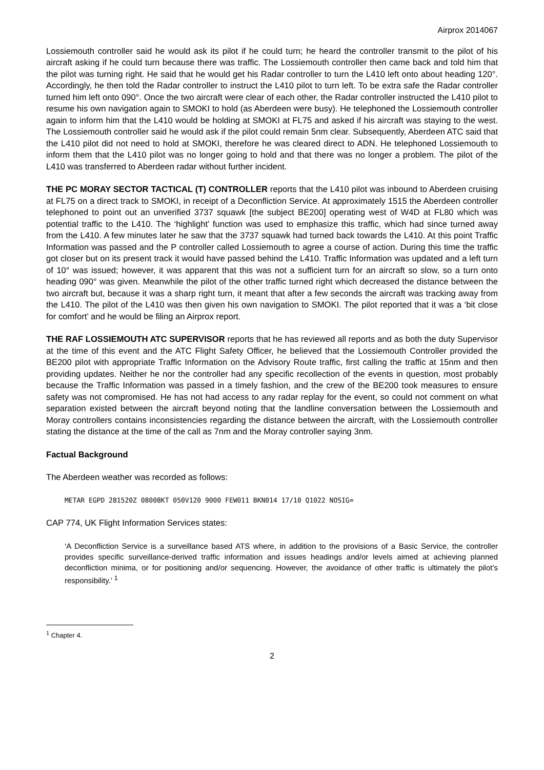Airprox 2014067
Lossiemouth controller said he would ask its pilot if he could turn; he heard the controller transmit to the pilot of his aircraft asking if he could turn because there was traffic. The Lossiemouth controller then came back and told him that the pilot was turning right. He said that he would get his Radar controller to turn the L410 left onto about heading 120°. Accordingly, he then told the Radar controller to instruct the L410 pilot to turn left. To be extra safe the Radar controller turned him left onto 090°. Once the two aircraft were clear of each other, the Radar controller instructed the L410 pilot to resume his own navigation again to SMOKI to hold (as Aberdeen were busy). He telephoned the Lossiemouth controller again to inform him that the L410 would be holding at SMOKI at FL75 and asked if his aircraft was staying to the west. The Lossiemouth controller said he would ask if the pilot could remain 5nm clear. Subsequently, Aberdeen ATC said that the L410 pilot did not need to hold at SMOKI, therefore he was cleared direct to ADN. He telephoned Lossiemouth to inform them that the L410 pilot was no longer going to hold and that there was no longer a problem. The pilot of the L410 was transferred to Aberdeen radar without further incident.
THE PC MORAY SECTOR TACTICAL (T) CONTROLLER reports that the L410 pilot was inbound to Aberdeen cruising at FL75 on a direct track to SMOKI, in receipt of a Deconfliction Service. At approximately 1515 the Aberdeen controller telephoned to point out an unverified 3737 squawk [the subject BE200] operating west of W4D at FL80 which was potential traffic to the L410. The ‘highlight’ function was used to emphasize this traffic, which had since turned away from the L410. A few minutes later he saw that the 3737 squawk had turned back towards the L410. At this point Traffic Information was passed and the P controller called Lossiemouth to agree a course of action. During this time the traffic got closer but on its present track it would have passed behind the L410. Traffic Information was updated and a left turn of 10° was issued; however, it was apparent that this was not a sufficient turn for an aircraft so slow, so a turn onto heading 090° was given. Meanwhile the pilot of the other traffic turned right which decreased the distance between the two aircraft but, because it was a sharp right turn, it meant that after a few seconds the aircraft was tracking away from the L410. The pilot of the L410 was then given his own navigation to SMOKI. The pilot reported that it was a ‘bit close for comfort’ and he would be filing an Airprox report.
THE RAF LOSSIEMOUTH ATC SUPERVISOR reports that he has reviewed all reports and as both the duty Supervisor at the time of this event and the ATC Flight Safety Officer, he believed that the Lossiemouth Controller provided the BE200 pilot with appropriate Traffic Information on the Advisory Route traffic, first calling the traffic at 15nm and then providing updates. Neither he nor the controller had any specific recollection of the events in question, most probably because the Traffic Information was passed in a timely fashion, and the crew of the BE200 took measures to ensure safety was not compromised. He has not had access to any radar replay for the event, so could not comment on what separation existed between the aircraft beyond noting that the landline conversation between the Lossiemouth and Moray controllers contains inconsistencies regarding the distance between the aircraft, with the Lossiemouth controller stating the distance at the time of the call as 7nm and the Moray controller saying 3nm.
Factual Background
The Aberdeen weather was recorded as follows:
METAR EGPD 281520Z 08008KT 050V120 9000 FEW011 BKN014 17/10 Q1022 NOSIG=
CAP 774, UK Flight Information Services states:
‘A Deconfliction Service is a surveillance based ATS where, in addition to the provisions of a Basic Service, the controller provides specific surveillance-derived traffic information and issues headings and/or levels aimed at achieving planned deconfliction minima, or for positioning and/or sequencing. However, the avoidance of other traffic is ultimately the pilot’s responsibility.’ <sup>1</sup>
<sup>1</sup> Chapter 4.
2